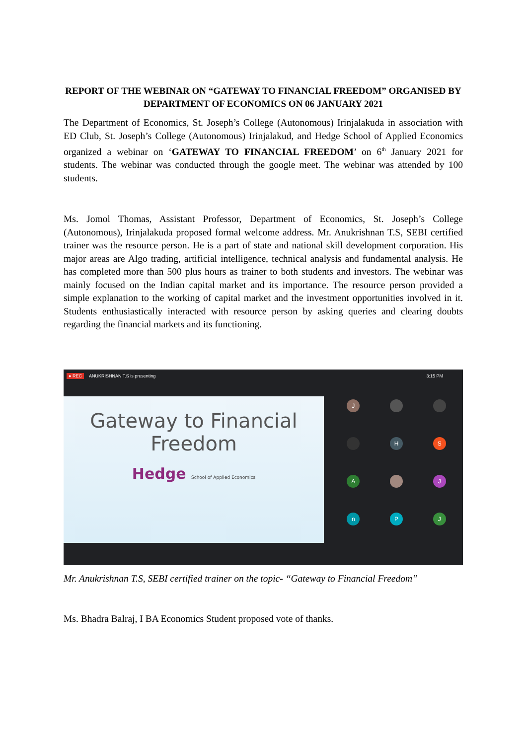REPORT OF THE WEBINAR ON “GATEWAY TO FINANCIAL FREEDOM” ORGANISED BY DEPARTMENT OF ECONOMICS ON 06 JANUARY 2021
The Department of Economics, St. Joseph’s College (Autonomous) Irinjalakuda in association with ED Club, St. Joseph’s College (Autonomous) Irinjalakud, and Hedge School of Applied Economics organized a webinar on ‘GATEWAY TO FINANCIAL FREEDOM’ on 6<sup>th</sup> January 2021 for students. The webinar was conducted through the google meet. The webinar was attended by 100 students.
Ms. Jomol Thomas, Assistant Professor, Department of Economics, St. Joseph’s College (Autonomous), Irinjalakuda proposed formal welcome address. Mr. Anukrishnan T.S, SEBI certified trainer was the resource person. He is a part of state and national skill development corporation. His major areas are Algo trading, artificial intelligence, technical analysis and fundamental analysis. He has completed more than 500 plus hours as trainer to both students and investors. The webinar was mainly focused on the Indian capital market and its importance. The resource person provided a simple explanation to the working of capital market and the investment opportunities involved in it. Students enthusiastically interacted with resource person by asking queries and clearing doubts regarding the financial markets and its functioning.
● REC ANUKRISHNAN T.S is presenting 3:15 PM
Gateway to Financial
Freedom
Hedge School of Applied Economics
J
H
S
A
J
n
P
J
Mr. Anukrishnan T.S, SEBI certified trainer on the topic- “Gateway to Financial Freedom”
Ms. Bhadra Balraj, I BA Economics Student proposed vote of thanks.